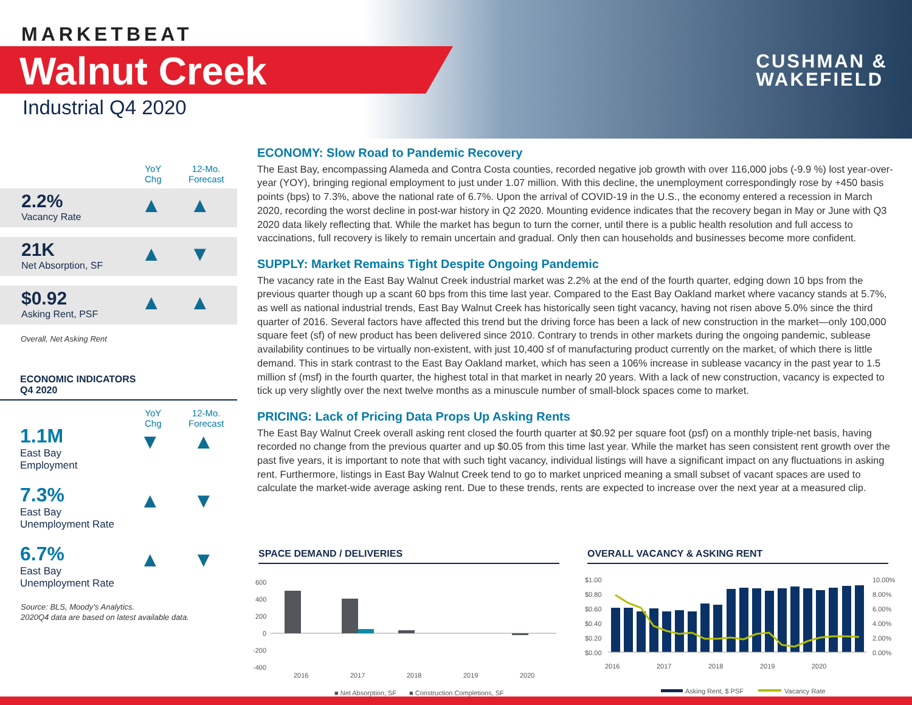MARKETBEAT
Walnut Creek
Industrial Q4 2020
CUSHMAN &
WAKEFIELD
YoY
Chg
12-Mo.
Forecast
2.2%
Vacancy Rate
▲ ▲
21K
Net Absorption, SF
▲ ▼
$0.92
Asking Rent, PSF
▲ ▲
Overall, Net Asking Rent
ECONOMIC INDICATORS
Q4 2020
YoY
Chg
12-Mo.
Forecast
1.1M
East Bay
Employment
▼ ▲
7.3%
East Bay
Unemployment Rate
▲ ▼
6.7%
East Bay
Unemployment Rate
▲ ▼
Source: BLS, Moody’s Analytics.
2020Q4 data are based on latest available data.
ECONOMY: Slow Road to Pandemic Recovery
The East Bay, encompassing Alameda and Contra Costa counties, recorded negative job growth with over 116,000 jobs (-9.9 %) lost year-over-year (YOY), bringing regional employment to just under 1.07 million. With this decline, the unemployment correspondingly rose by +450 basis points (bps) to 7.3%, above the national rate of 6.7%. Upon the arrival of COVID-19 in the U.S., the economy entered a recession in March 2020, recording the worst decline in post-war history in Q2 2020. Mounting evidence indicates that the recovery began in May or June with Q3 2020 data likely reflecting that. While the market has begun to turn the corner, until there is a public health resolution and full access to vaccinations, full recovery is likely to remain uncertain and gradual. Only then can households and businesses become more confident.
SUPPLY: Market Remains Tight Despite Ongoing Pandemic
The vacancy rate in the East Bay Walnut Creek industrial market was 2.2% at the end of the fourth quarter, edging down 10 bps from the previous quarter though up a scant 60 bps from this time last year. Compared to the East Bay Oakland market where vacancy stands at 5.7%, as well as national industrial trends, East Bay Walnut Creek has historically seen tight vacancy, having not risen above 5.0% since the third quarter of 2016. Several factors have affected this trend but the driving force has been a lack of new construction in the market—only 100,000 square feet (sf) of new product has been delivered since 2010. Contrary to trends in other markets during the ongoing pandemic, sublease availability continues to be virtually non-existent, with just 10,400 sf of manufacturing product currently on the market, of which there is little demand. This in stark contrast to the East Bay Oakland market, which has seen a 106% increase in sublease vacancy in the past year to 1.5 million sf (msf) in the fourth quarter, the highest total in that market in nearly 20 years. With a lack of new construction, vacancy is expected to tick up very slightly over the next twelve months as a minuscule number of small-block spaces come to market.
PRICING: Lack of Pricing Data Props Up Asking Rents
The East Bay Walnut Creek overall asking rent closed the fourth quarter at $0.92 per square foot (psf) on a monthly triple-net basis, having recorded no change from the previous quarter and up $0.05 from this time last year. While the market has seen consistent rent growth over the past five years, it is important to note that with such tight vacancy, individual listings will have a significant impact on any fluctuations in asking rent. Furthermore, listings in East Bay Walnut Creek tend to go to market unpriced meaning a small subset of vacant spaces are used to calculate the market-wide average asking rent. Due to these trends, rents are expected to increase over the next year at a measured clip.
SPACE DEMAND / DELIVERIES OVERALL VACANCY & ASKING RENT
600
400
200
0
-200
-400
2016
2017
2018
2019
2020
■ Net Absorption, SF
■ Construction Completions, SF
$1.00
$0.80
$0.60
$0.40
$0.20
$0.00
10.00%
8.00%
6.00%
4.00%
2.00%
0.00%
2016
2017
2018
2019
2020
Asking Rent, $ PSF
Vacancy Rate